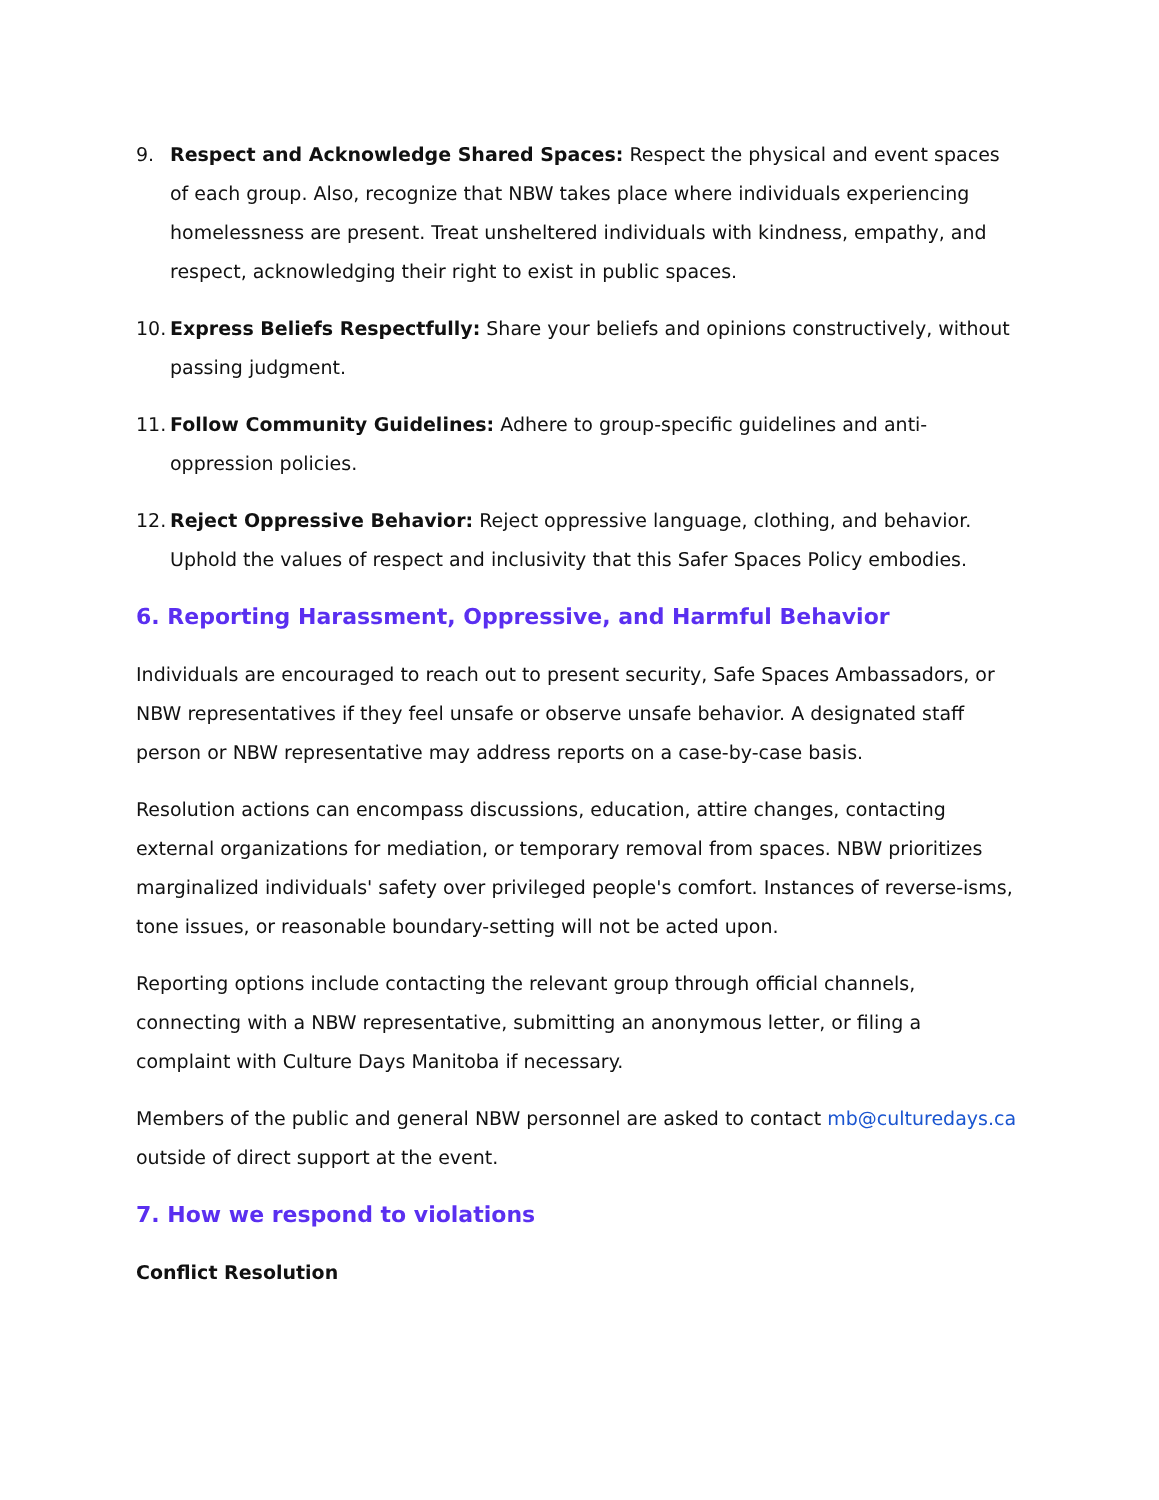9. Respect and Acknowledge Shared Spaces: Respect the physical and event spaces of each group. Also, recognize that NBW takes place where individuals experiencing homelessness are present. Treat unsheltered individuals with kindness, empathy, and respect, acknowledging their right to exist in public spaces.
10.
Express Beliefs Respectfully: Share your beliefs and opinions constructively, without passing judgment.
11.
Follow Community Guidelines: Adhere to group-specific guidelines and anti-oppression policies.
12.
Reject Oppressive Behavior: Reject oppressive language, clothing, and behavior. Uphold the values of respect and inclusivity that this Safer Spaces Policy embodies.
6. Reporting Harassment, Oppressive, and Harmful Behavior
Individuals are encouraged to reach out to present security, Safe Spaces Ambassadors, or NBW representatives if they feel unsafe or observe unsafe behavior. A designated staff person or NBW representative may address reports on a case-by-case basis.
Resolution actions can encompass discussions, education, attire changes, contacting external organizations for mediation, or temporary removal from spaces. NBW prioritizes marginalized individuals' safety over privileged people's comfort. Instances of reverse-isms, tone issues, or reasonable boundary-setting will not be acted upon.
Reporting options include contacting the relevant group through official channels, connecting with a NBW representative, submitting an anonymous letter, or filing a complaint with Culture Days Manitoba if necessary.
Members of the public and general NBW personnel are asked to contact mb@culturedays.ca outside of direct support at the event.
7. How we respond to violations
Conflict Resolution